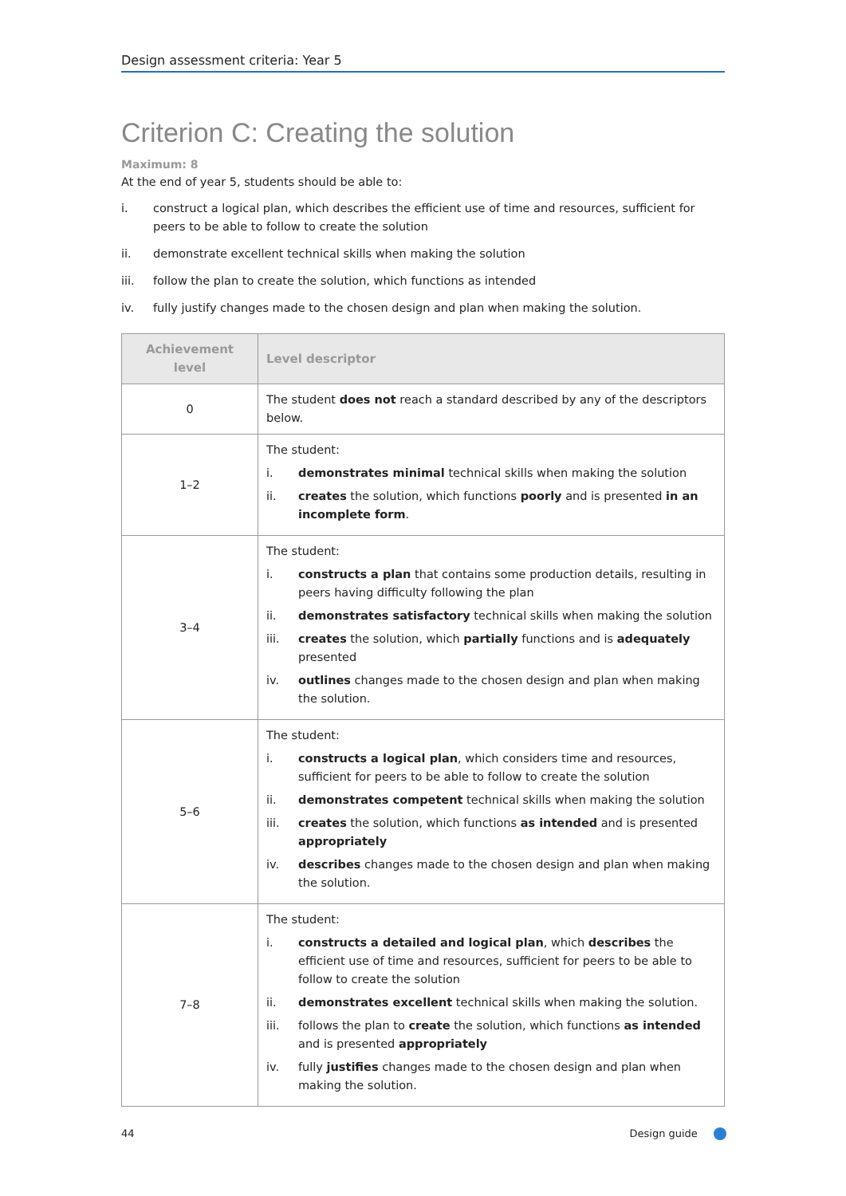Design assessment criteria: Year 5
Criterion C: Creating the solution
Maximum: 8
At the end of year 5, students should be able to:
i. construct a logical plan, which describes the efficient use of time and resources, sufficient for peers to be able to follow to create the solution
ii. demonstrate excellent technical skills when making the solution
iii. follow the plan to create the solution, which functions as intended
iv. fully justify changes made to the chosen design and plan when making the solution.
| Achievement level | Level descriptor |
| --- | --- |
| 0 | The student does not reach a standard described by any of the descriptors below. |
| 1–2 | The student: i. demonstrates minimal technical skills when making the solution ii. creates the solution, which functions poorly and is presented in an incomplete form . |
| 3–4 | The student: i. constructs a plan that contains some production details, resulting in peers having difficulty following the plan ii. demonstrates satisfactory technical skills when making the solution iii. creates the solution, which partially functions and is adequately presented iv. outlines changes made to the chosen design and plan when making the solution. |
| 5–6 | The student: i. constructs a logical plan , which considers time and resources, sufficient for peers to be able to follow to create the solution ii. demonstrates competent technical skills when making the solution iii. creates the solution, which functions as intended and is presented appropriately iv. describes changes made to the chosen design and plan when making the solution. |
| 7–8 | The student: i. constructs a detailed and logical plan , which describes the efficient use of time and resources, sufficient for peers to be able to follow to create the solution ii. demonstrates excellent technical skills when making the solution. iii. follows the plan to create the solution, which functions as intended and is presented appropriately iv. fully justifies changes made to the chosen design and plan when making the solution. |
44 Design guide